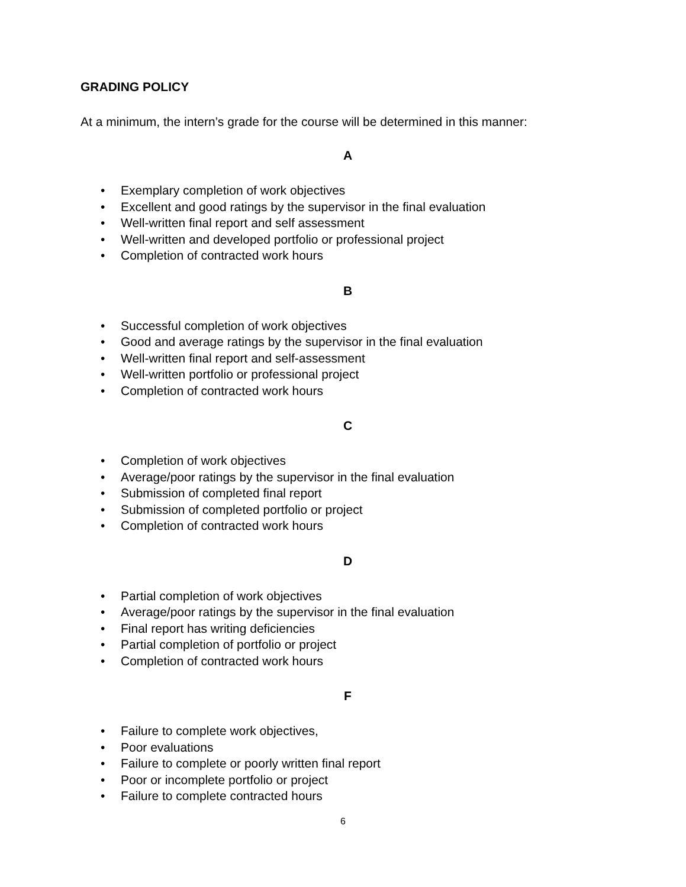GRADING POLICY
At a minimum, the intern’s grade for the course will be determined in this manner:
A
• Exemplary completion of work objectives
• Excellent and good ratings by the supervisor in the final evaluation
• Well-written final report and self assessment
• Well-written and developed portfolio or professional project
• Completion of contracted work hours
B
• Successful completion of work objectives
• Good and average ratings by the supervisor in the final evaluation
• Well-written final report and self-assessment
• Well-written portfolio or professional project
• Completion of contracted work hours
C
• Completion of work objectives
• Average/poor ratings by the supervisor in the final evaluation
• Submission of completed final report
• Submission of completed portfolio or project
• Completion of contracted work hours
D
• Partial completion of work objectives
• Average/poor ratings by the supervisor in the final evaluation
• Final report has writing deficiencies
• Partial completion of portfolio or project
• Completion of contracted work hours
F
• Failure to complete work objectives,
• Poor evaluations
• Failure to complete or poorly written final report
• Poor or incomplete portfolio or project
• Failure to complete contracted hours
6